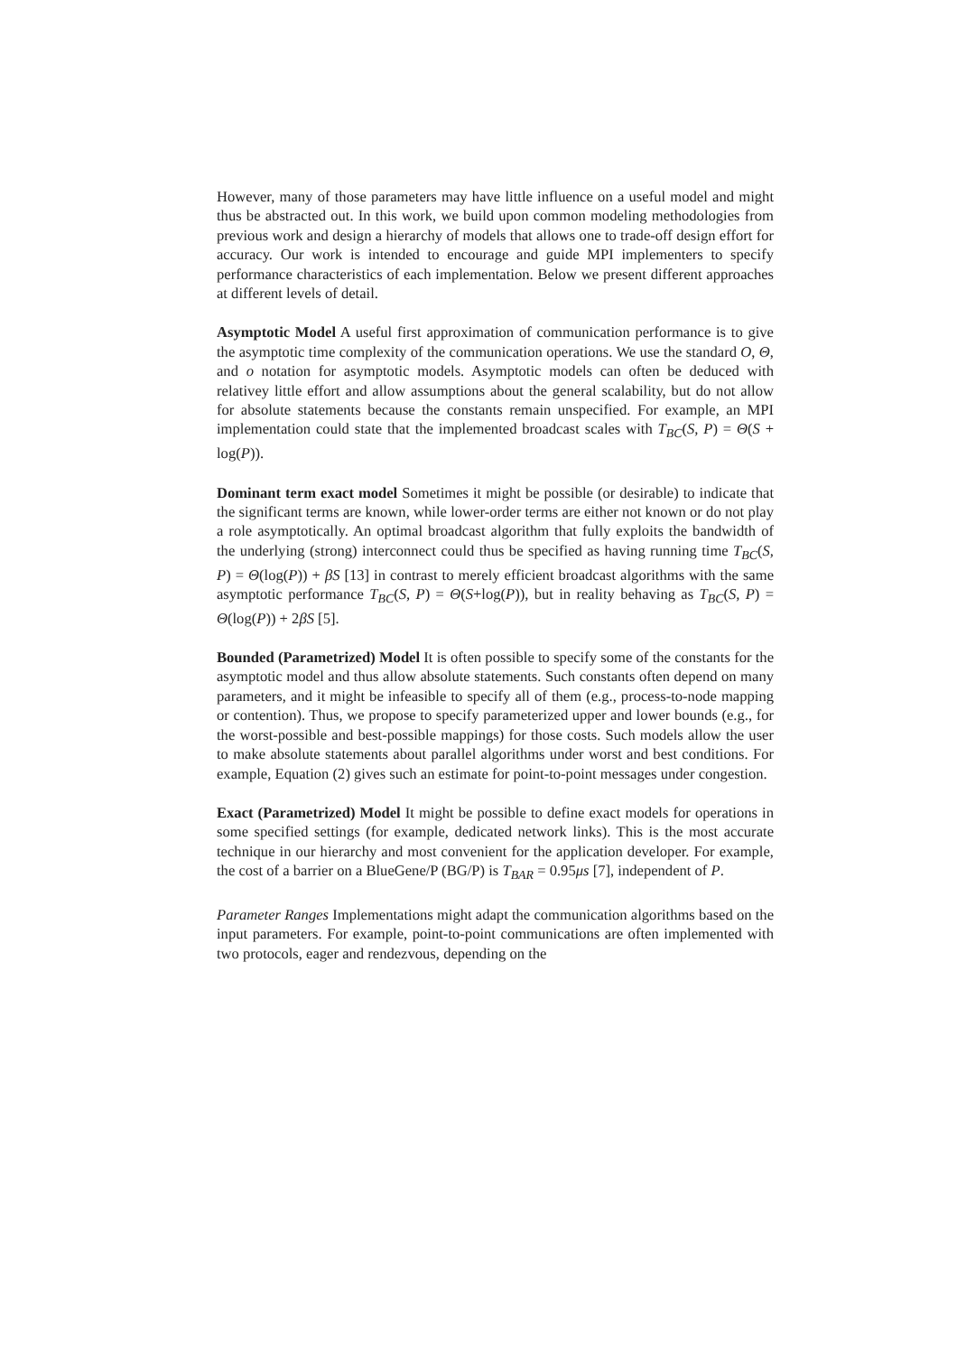However, many of those parameters may have little influence on a useful model and might thus be abstracted out. In this work, we build upon common modeling methodologies from previous work and design a hierarchy of models that allows one to trade-off design effort for accuracy. Our work is intended to encourage and guide MPI implementers to specify performance characteristics of each implementation. Below we present different approaches at different levels of detail.
Asymptotic Model A useful first approximation of communication performance is to give the asymptotic time complexity of the communication operations. We use the standard O, Θ, and o notation for asymptotic models. Asymptotic models can often be deduced with relativey little effort and allow assumptions about the general scalability, but do not allow for absolute statements because the constants remain unspecified. For example, an MPI implementation could state that the implemented broadcast scales with T<sub>BC</sub>(S, P) = Θ(S + log(P)).
Dominant term exact model Sometimes it might be possible (or desirable) to indicate that the significant terms are known, while lower-order terms are either not known or do not play a role asymptotically. An optimal broadcast algorithm that fully exploits the bandwidth of the underlying (strong) interconnect could thus be specified as having running time T<sub>BC</sub>(S, P) = Θ(log(P)) + βS [13] in contrast to merely efficient broadcast algorithms with the same asymptotic performance T<sub>BC</sub>(S, P) = Θ(S+log(P)), but in reality behaving as T<sub>BC</sub>(S, P) = Θ(log(P)) + 2βS [5].
Bounded (Parametrized) Model It is often possible to specify some of the constants for the asymptotic model and thus allow absolute statements. Such constants often depend on many parameters, and it might be infeasible to specify all of them (e.g., process-to-node mapping or contention). Thus, we propose to specify parameterized upper and lower bounds (e.g., for the worst-possible and best-possible mappings) for those costs. Such models allow the user to make absolute statements about parallel algorithms under worst and best conditions. For example, Equation (2) gives such an estimate for point-to-point messages under congestion.
Exact (Parametrized) Model It might be possible to define exact models for operations in some specified settings (for example, dedicated network links). This is the most accurate technique in our hierarchy and most convenient for the application developer. For example, the cost of a barrier on a BlueGene/P (BG/P) is T<sub>BAR</sub> = 0.95μs [7], independent of P.
Parameter Ranges Implementations might adapt the communication algorithms based on the input parameters. For example, point-to-point communications are often implemented with two protocols, eager and rendezvous, depending on the